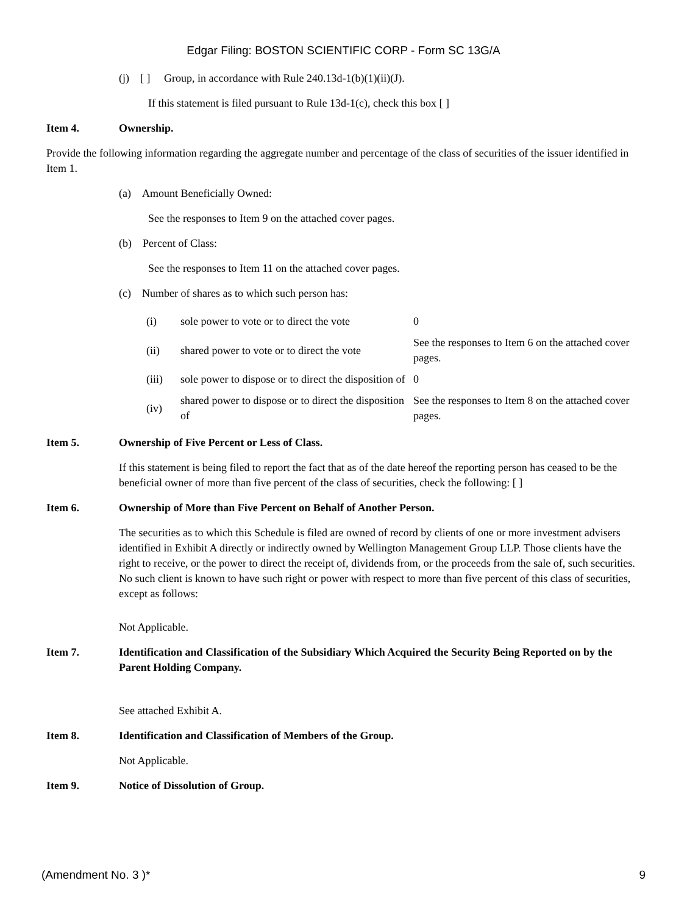Edgar Filing: BOSTON SCIENTIFIC CORP - Form SC 13G/A
(j) [ ] Group, in accordance with Rule 240.13d-1(b)(1)(ii)(J).
If this statement is filed pursuant to Rule 13d-1(c), check this box [ ]
Item 4. Ownership.
Provide the following information regarding the aggregate number and percentage of the class of securities of the issuer identified in Item 1.
(a) Amount Beneficially Owned:
See the responses to Item 9 on the attached cover pages.
(b) Percent of Class:
See the responses to Item 11 on the attached cover pages.
(c) Number of shares as to which such person has:
| (i) | sole power to vote or to direct the vote | 0 |
| (ii) | shared power to vote or to direct the vote | See the responses to Item 6 on the attached cover pages. |
| (iii) | sole power to dispose or to direct the disposition of | 0 |
| (iv) | shared power to dispose or to direct the disposition of | See the responses to Item 8 on the attached cover pages. |
Item 5. Ownership of Five Percent or Less of Class.
If this statement is being filed to report the fact that as of the date hereof the reporting person has ceased to be the beneficial owner of more than five percent of the class of securities, check the following: [ ]
Item 6. Ownership of More than Five Percent on Behalf of Another Person.
The securities as to which this Schedule is filed are owned of record by clients of one or more investment advisers identified in Exhibit A directly or indirectly owned by Wellington Management Group LLP. Those clients have the right to receive, or the power to direct the receipt of, dividends from, or the proceeds from the sale of, such securities. No such client is known to have such right or power with respect to more than five percent of this class of securities, except as follows:
Not Applicable.
Item 7. Identification and Classification of the Subsidiary Which Acquired the Security Being Reported on by the Parent Holding Company.
See attached Exhibit A.
Item 8. Identification and Classification of Members of the Group.
Not Applicable.
Item 9. Notice of Dissolution of Group.
(Amendment No. 3 )* 9